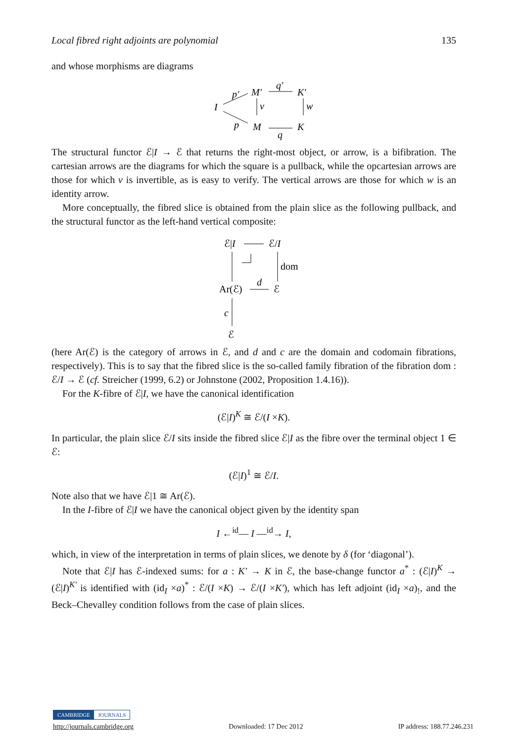Local fibred right adjoints are polynomial 135
and whose morphisms are diagrams
I
p′
M′
q′
K′
v
w
p
M
K
q
The structural functor ℰ|I → ℰ that returns the right-most object, or arrow, is a bifibration. The cartesian arrows are the diagrams for which the square is a pullback, while the opcartesian arrows are those for which v is invertible, as is easy to verify. The vertical arrows are those for which w is an identity arrow.
More conceptually, the fibred slice is obtained from the plain slice as the following pullback, and the structural functor as the left-hand vertical composite:
ℰ|I
ℰ/I
dom
Ar(ℰ)
ℰ
d
c
ℰ
(here Ar(ℰ) is the category of arrows in ℰ, and d and c are the domain and codomain fibrations, respectively). This is to say that the fibred slice is the so-called family fibration of the fibration dom : ℰ/I → ℰ (cf. Streicher (1999, 6.2) or Johnstone (2002, Proposition 1.4.16)).
For the K-fibre of ℰ|I, we have the canonical identification
(ℰ|I)<sup>K</sup> ≅ ℰ/(I ×K).
In particular, the plain slice ℰ/I sits inside the fibred slice ℰ|I as the fibre over the terminal object 1 ∈ ℰ:
(ℰ|I)<sup>1</sup> ≅ ℰ/I.
Note also that we have ℰ|1 ≅ Ar(ℰ).
In the I-fibre of ℰ|I we have the canonical object given by the identity span
I ←<sup>id</sup>— I —<sup>id</sup>→ I,
which, in view of the interpretation in terms of plain slices, we denote by δ (for ‘diagonal’).
Note that ℰ|I has ℰ-indexed sums: for a : K′ → K in ℰ, the base-change functor a<sup>*</sup> : (ℰ|I)<sup>K</sup> → (ℰ|I)<sup>K′</sup> is identified with (id<sub>I</sub> ×a)<sup>*</sup> : ℰ/(I ×K) → ℰ/(I ×K′), which has left adjoint (id<sub>I</sub> ×a)<sub>!</sub>, and the Beck–Chevalley condition follows from the case of plain slices.
CAMBRIDGE JOURNALS
http://journals.cambridge.org Downloaded: 17 Dec 2012 IP address: 188.77.246.231